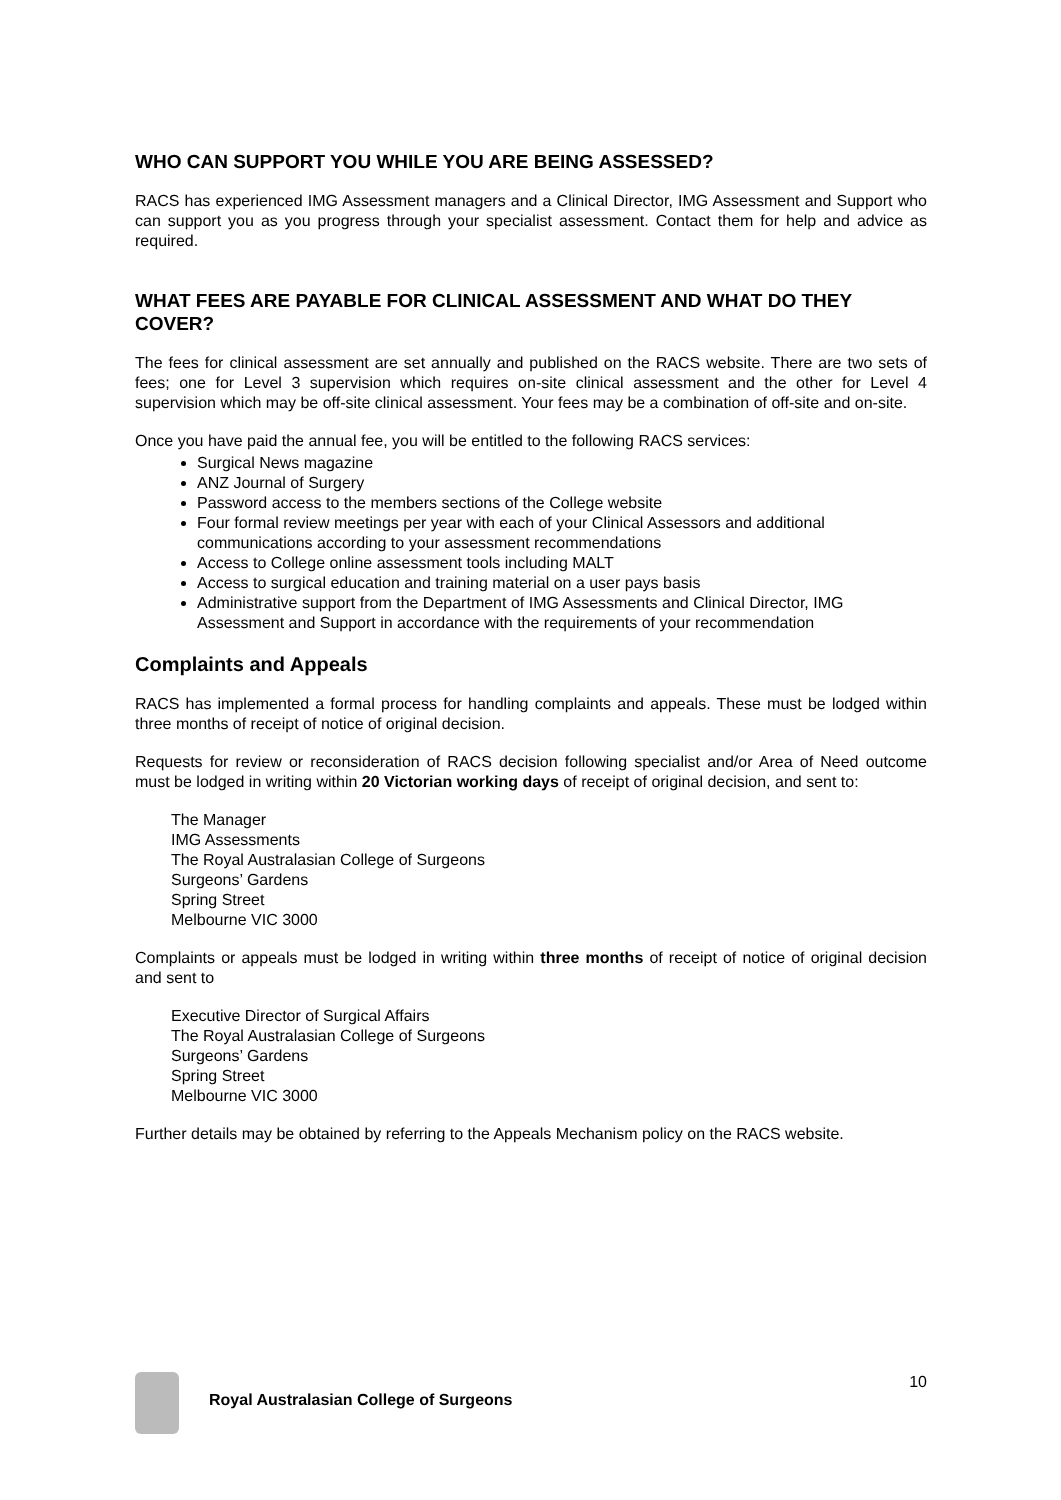WHO CAN SUPPORT YOU WHILE YOU ARE BEING ASSESSED?
RACS has experienced IMG Assessment managers and a Clinical Director, IMG Assessment and Support who can support you as you progress through your specialist assessment. Contact them for help and advice as required.
WHAT FEES ARE PAYABLE FOR CLINICAL ASSESSMENT AND WHAT DO THEY COVER?
The fees for clinical assessment are set annually and published on the RACS website. There are two sets of fees; one for Level 3 supervision which requires on-site clinical assessment and the other for Level 4 supervision which may be off-site clinical assessment. Your fees may be a combination of off-site and on-site.
Once you have paid the annual fee, you will be entitled to the following RACS services:
Surgical News magazine
ANZ Journal of Surgery
Password access to the members sections of the College website
Four formal review meetings per year with each of your Clinical Assessors and additional communications according to your assessment recommendations
Access to College online assessment tools including MALT
Access to surgical education and training material on a user pays basis
Administrative support from the Department of IMG Assessments and Clinical Director, IMG Assessment and Support in accordance with the requirements of your recommendation
Complaints and Appeals
RACS has implemented a formal process for handling complaints and appeals. These must be lodged within three months of receipt of notice of original decision.
Requests for review or reconsideration of RACS decision following specialist and/or Area of Need outcome must be lodged in writing within 20 Victorian working days of receipt of original decision, and sent to:
The Manager
IMG Assessments
The Royal Australasian College of Surgeons
Surgeons’ Gardens
Spring Street
Melbourne VIC 3000
Complaints or appeals must be lodged in writing within three months of receipt of notice of original decision and sent to
Executive Director of Surgical Affairs
The Royal Australasian College of Surgeons
Surgeons’ Gardens
Spring Street
Melbourne VIC 3000
Further details may be obtained by referring to the Appeals Mechanism policy on the RACS website.
Royal Australasian College of Surgeons
10